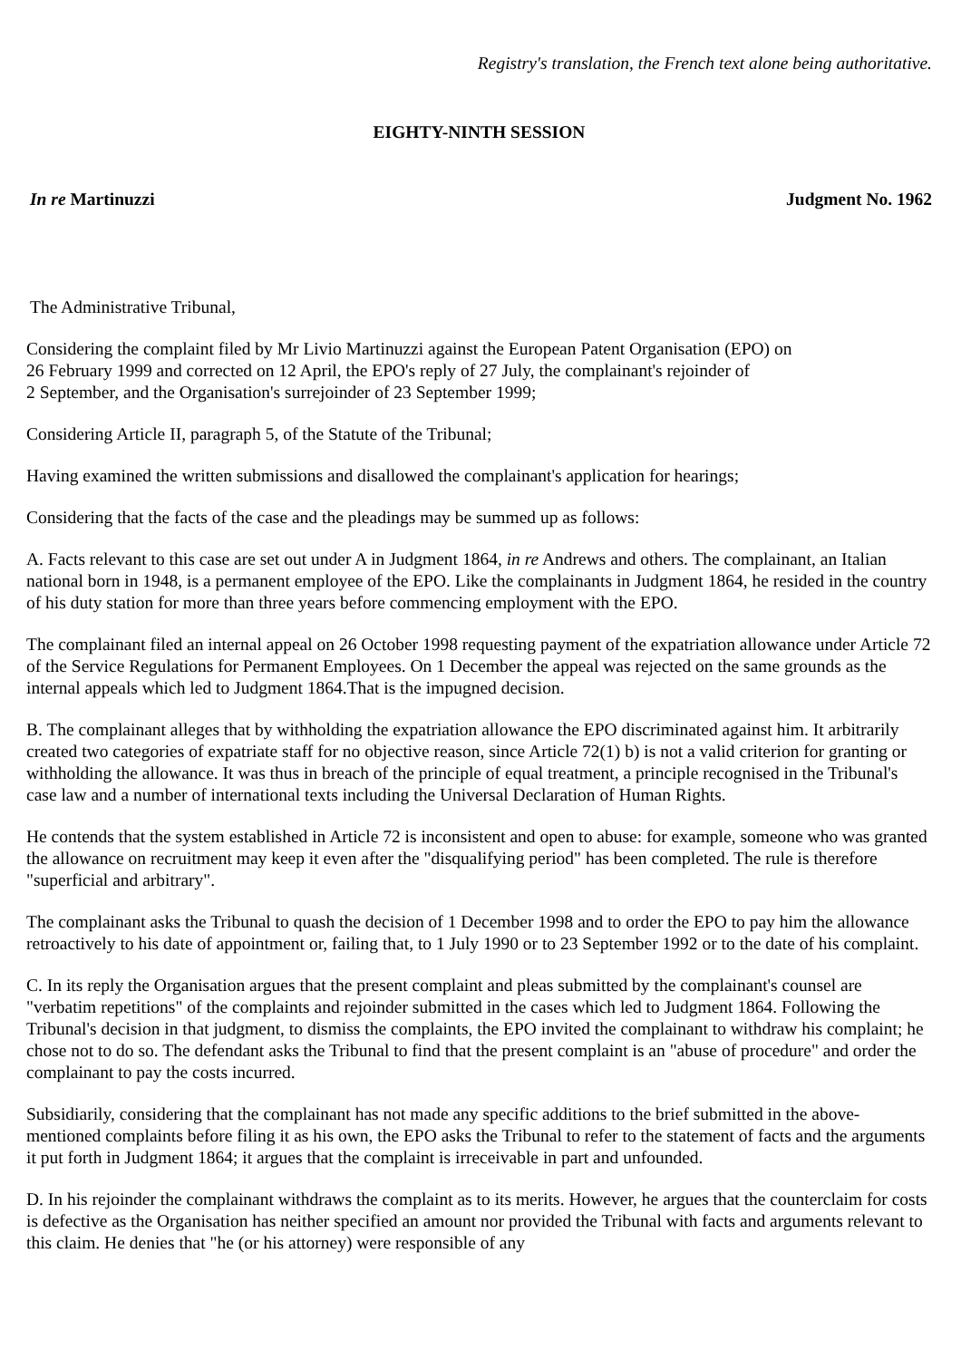Registry's translation, the French text alone being authoritative.
EIGHTY-NINTH SESSION
In re Martinuzzi Judgment No. 1962
The Administrative Tribunal,
Considering the complaint filed by Mr Livio Martinuzzi against the European Patent Organisation (EPO) on
26 February 1999 and corrected on 12 April, the EPO's reply of 27 July, the complainant's rejoinder of
2 September, and the Organisation's surrejoinder of 23 September 1999;
Considering Article II, paragraph 5, of the Statute of the Tribunal;
Having examined the written submissions and disallowed the complainant's application for hearings;
Considering that the facts of the case and the pleadings may be summed up as follows:
A. Facts relevant to this case are set out under A in Judgment 1864, in re Andrews and others. The complainant, an Italian national born in 1948, is a permanent employee of the EPO. Like the complainants in Judgment 1864, he resided in the country of his duty station for more than three years before commencing employment with the EPO.
The complainant filed an internal appeal on 26 October 1998 requesting payment of the expatriation allowance under Article 72 of the Service Regulations for Permanent Employees. On 1 December the appeal was rejected on the same grounds as the internal appeals which led to Judgment 1864.That is the impugned decision.
B. The complainant alleges that by withholding the expatriation allowance the EPO discriminated against him. It arbitrarily created two categories of expatriate staff for no objective reason, since Article 72(1) b) is not a valid criterion for granting or withholding the allowance. It was thus in breach of the principle of equal treatment, a principle recognised in the Tribunal's case law and a number of international texts including the Universal Declaration of Human Rights.
He contends that the system established in Article 72 is inconsistent and open to abuse: for example, someone who was granted the allowance on recruitment may keep it even after the "disqualifying period" has been completed. The rule is therefore "superficial and arbitrary".
The complainant asks the Tribunal to quash the decision of 1 December 1998 and to order the EPO to pay him the allowance retroactively to his date of appointment or, failing that, to 1 July 1990 or to 23 September 1992 or to the date of his complaint.
C. In its reply the Organisation argues that the present complaint and pleas submitted by the complainant's counsel are "verbatim repetitions" of the complaints and rejoinder submitted in the cases which led to Judgment 1864. Following the Tribunal's decision in that judgment, to dismiss the complaints, the EPO invited the complainant to withdraw his complaint; he chose not to do so. The defendant asks the Tribunal to find that the present complaint is an "abuse of procedure" and order the complainant to pay the costs incurred.
Subsidiarily, considering that the complainant has not made any specific additions to the brief submitted in the above-mentioned complaints before filing it as his own, the EPO asks the Tribunal to refer to the statement of facts and the arguments it put forth in Judgment 1864; it argues that the complaint is irreceivable in part and unfounded.
D. In his rejoinder the complainant withdraws the complaint as to its merits. However, he argues that the counterclaim for costs is defective as the Organisation has neither specified an amount nor provided the Tribunal with facts and arguments relevant to this claim. He denies that "he (or his attorney) were responsible of any